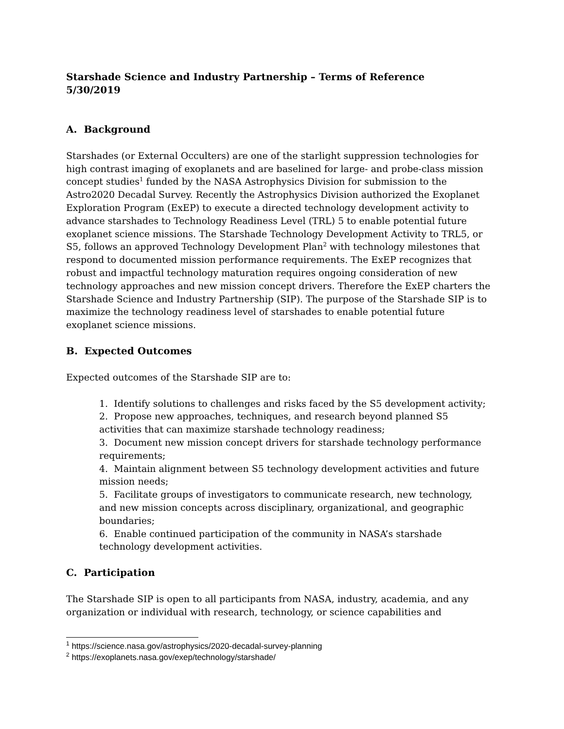Starshade Science and Industry Partnership – Terms of Reference
5/30/2019
A. Background
Starshades (or External Occulters) are one of the starlight suppression technologies for high contrast imaging of exoplanets and are baselined for large- and probe-class mission concept studies<sup>1</sup> funded by the NASA Astrophysics Division for submission to the Astro2020 Decadal Survey. Recently the Astrophysics Division authorized the Exoplanet Exploration Program (ExEP) to execute a directed technology development activity to advance starshades to Technology Readiness Level (TRL) 5 to enable potential future exoplanet science missions. The Starshade Technology Development Activity to TRL5, or S5, follows an approved Technology Development Plan<sup>2</sup> with technology milestones that respond to documented mission performance requirements. The ExEP recognizes that robust and impactful technology maturation requires ongoing consideration of new technology approaches and new mission concept drivers. Therefore the ExEP charters the Starshade Science and Industry Partnership (SIP). The purpose of the Starshade SIP is to maximize the technology readiness level of starshades to enable potential future exoplanet science missions.
B. Expected Outcomes
Expected outcomes of the Starshade SIP are to:
1. Identify solutions to challenges and risks faced by the S5 development activity;
2. Propose new approaches, techniques, and research beyond planned S5 activities that can maximize starshade technology readiness;
3. Document new mission concept drivers for starshade technology performance requirements;
4. Maintain alignment between S5 technology development activities and future mission needs;
5. Facilitate groups of investigators to communicate research, new technology, and new mission concepts across disciplinary, organizational, and geographic boundaries;
6. Enable continued participation of the community in NASA’s starshade technology development activities.
C. Participation
The Starshade SIP is open to all participants from NASA, industry, academia, and any organization or individual with research, technology, or science capabilities and
<sup>1</sup> https://science.nasa.gov/astrophysics/2020-decadal-survey-planning
<sup>2</sup> https://exoplanets.nasa.gov/exep/technology/starshade/